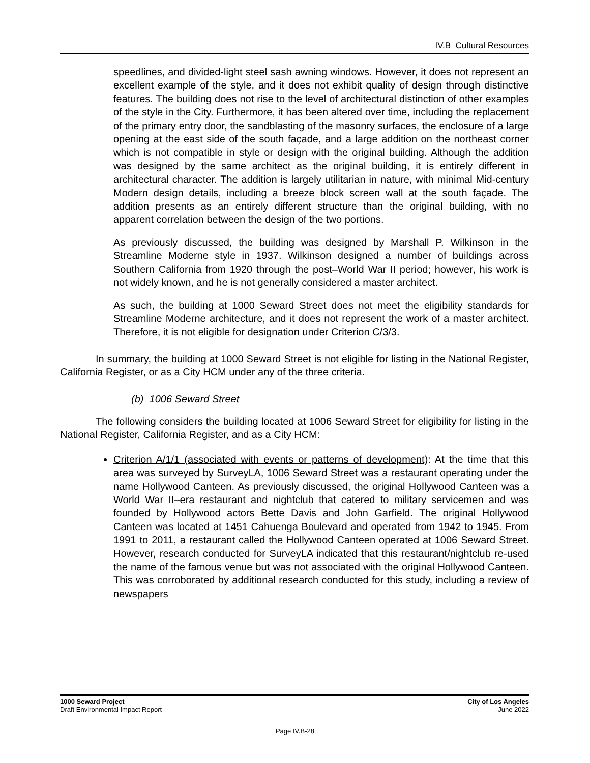IV.B Cultural Resources
speedlines, and divided-light steel sash awning windows. However, it does not represent an excellent example of the style, and it does not exhibit quality of design through distinctive features. The building does not rise to the level of architectural distinction of other examples of the style in the City. Furthermore, it has been altered over time, including the replacement of the primary entry door, the sandblasting of the masonry surfaces, the enclosure of a large opening at the east side of the south façade, and a large addition on the northeast corner which is not compatible in style or design with the original building. Although the addition was designed by the same architect as the original building, it is entirely different in architectural character. The addition is largely utilitarian in nature, with minimal Mid-century Modern design details, including a breeze block screen wall at the south façade. The addition presents as an entirely different structure than the original building, with no apparent correlation between the design of the two portions.
As previously discussed, the building was designed by Marshall P. Wilkinson in the Streamline Moderne style in 1937. Wilkinson designed a number of buildings across Southern California from 1920 through the post–World War II period; however, his work is not widely known, and he is not generally considered a master architect.
As such, the building at 1000 Seward Street does not meet the eligibility standards for Streamline Moderne architecture, and it does not represent the work of a master architect. Therefore, it is not eligible for designation under Criterion C/3/3.
In summary, the building at 1000 Seward Street is not eligible for listing in the National Register, California Register, or as a City HCM under any of the three criteria.
(b) 1006 Seward Street
The following considers the building located at 1006 Seward Street for eligibility for listing in the National Register, California Register, and as a City HCM:
Criterion A/1/1 (associated with events or patterns of development): At the time that this area was surveyed by SurveyLA, 1006 Seward Street was a restaurant operating under the name Hollywood Canteen. As previously discussed, the original Hollywood Canteen was a World War II–era restaurant and nightclub that catered to military servicemen and was founded by Hollywood actors Bette Davis and John Garfield. The original Hollywood Canteen was located at 1451 Cahuenga Boulevard and operated from 1942 to 1945. From 1991 to 2011, a restaurant called the Hollywood Canteen operated at 1006 Seward Street. However, research conducted for SurveyLA indicated that this restaurant/nightclub re-used the name of the famous venue but was not associated with the original Hollywood Canteen. This was corroborated by additional research conducted for this study, including a review of newspapers
1000 Seward Project
Draft Environmental Impact Report
City of Los Angeles
June 2022
Page IV.B-28